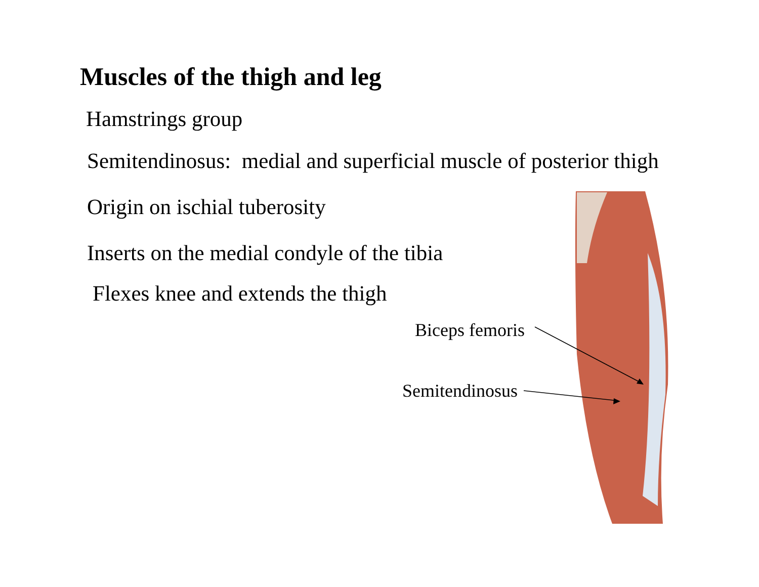Muscles of the thigh and leg
Hamstrings group
Semitendinosus: medial and superficial muscle of posterior thigh
Origin on ischial tuberosity
Inserts on the medial condyle of the tibia
Flexes knee and extends the thigh
Biceps femoris
Semitendinosus